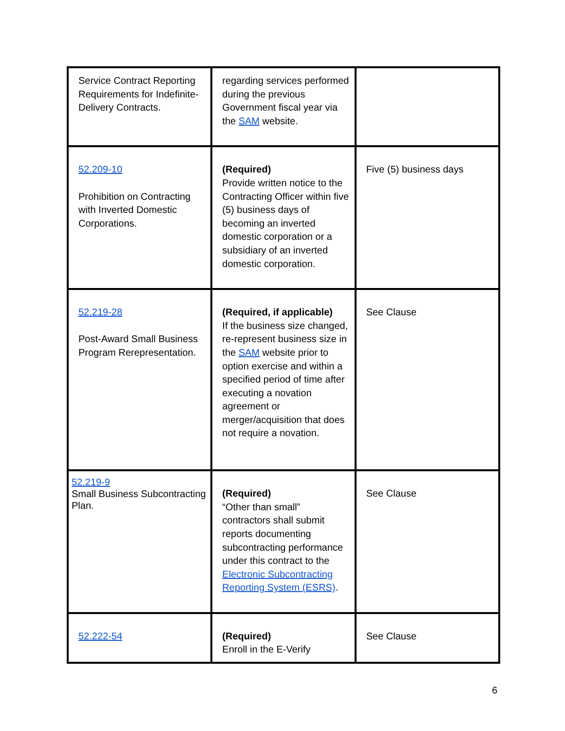| Service Contract Reporting Requirements for Indefinite-Delivery Contracts. | regarding services performed during the previous Government fiscal year via the SAM website. | |
| 52.209-10 Prohibition on Contracting with Inverted Domestic Corporations. | (Required) Provide written notice to the Contracting Officer within five (5) business days of becoming an inverted domestic corporation or a subsidiary of an inverted domestic corporation. | Five (5) business days |
| 52.219-28 Post-Award Small Business Program Rerepresentation. | (Required, if applicable) If the business size changed, re-represent business size in the SAM website prior to option exercise and within a specified period of time after executing a novation agreement or merger/acquisition that does not require a novation. | See Clause |
| 52.219-9 Small Business Subcontracting Plan. | (Required) “Other than small” contractors shall submit reports documenting subcontracting performance under this contract to the Electronic Subcontracting Reporting System (ESRS) . | See Clause |
| 52.222-54 | (Required) Enroll in the E-Verify | See Clause |
6